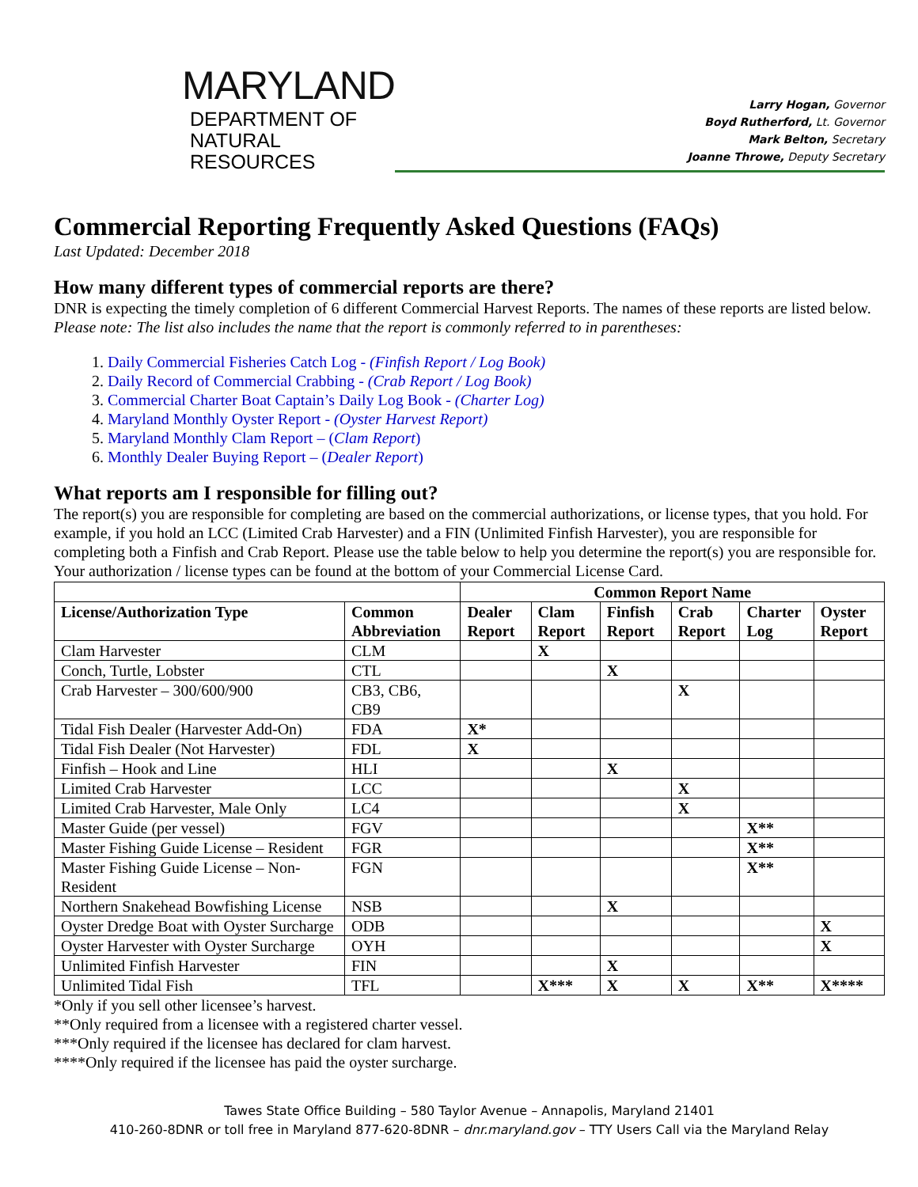MARYLAND
DEPARTMENT OF
NATURAL RESOURCES
Larry Hogan, Governor
Boyd Rutherford, Lt. Governor
Mark Belton, Secretary
Joanne Throwe, Deputy Secretary
Commercial Reporting Frequently Asked Questions (FAQs)
Last Updated: December 2018
How many different types of commercial reports are there?
DNR is expecting the timely completion of 6 different Commercial Harvest Reports. The names of these reports are listed below. Please note: The list also includes the name that the report is commonly referred to in parentheses:
1. Daily Commercial Fisheries Catch Log - (Finfish Report / Log Book)
2. Daily Record of Commercial Crabbing - (Crab Report / Log Book)
3. Commercial Charter Boat Captain’s Daily Log Book - (Charter Log)
4. Maryland Monthly Oyster Report - (Oyster Harvest Report)
5. Maryland Monthly Clam Report – (Clam Report)
6. Monthly Dealer Buying Report – (Dealer Report)
What reports am I responsible for filling out?
The report(s) you are responsible for completing are based on the commercial authorizations, or license types, that you hold. For example, if you hold an LCC (Limited Crab Harvester) and a FIN (Unlimited Finfish Harvester), you are responsible for completing both a Finfish and Crab Report. Please use the table below to help you determine the report(s) you are responsible for. Your authorization / license types can be found at the bottom of your Commercial License Card.
| | | Common Report Name | | | | | |
| --- | --- | --- | --- | --- | --- | --- | --- |
| License/Authorization Type | Common Abbreviation | Dealer Report | Clam Report | Finfish Report | Crab Report | Charter Log | Oyster Report |
| Clam Harvester | CLM | | X | | | | |
| Conch, Turtle, Lobster | CTL | | | X | | | |
| Crab Harvester – 300/600/900 | CB3, CB6, CB9 | | | | X | | |
| Tidal Fish Dealer (Harvester Add-On) | FDA | X* | | | | | |
| Tidal Fish Dealer (Not Harvester) | FDL | X | | | | | |
| Finfish – Hook and Line | HLI | | | X | | | |
| Limited Crab Harvester | LCC | | | | X | | |
| Limited Crab Harvester, Male Only | LC4 | | | | X | | |
| Master Guide (per vessel) | FGV | | | | | X** | |
| Master Fishing Guide License – Resident | FGR | | | | | X** | |
| Master Fishing Guide License – Non-Resident | FGN | | | | | X** | |
| Northern Snakehead Bowfishing License | NSB | | | X | | | |
| Oyster Dredge Boat with Oyster Surcharge | ODB | | | | | | X |
| Oyster Harvester with Oyster Surcharge | OYH | | | | | | X |
| Unlimited Finfish Harvester | FIN | | | X | | | |
| Unlimited Tidal Fish | TFL | | X*** | X | X | X** | X**** |
*Only if you sell other licensee’s harvest.
**Only required from a licensee with a registered charter vessel.
***Only required if the licensee has declared for clam harvest.
****Only required if the licensee has paid the oyster surcharge.
Tawes State Office Building – 580 Taylor Avenue – Annapolis, Maryland 21401
410-260-8DNR or toll free in Maryland 877-620-8DNR – dnr.maryland.gov – TTY Users Call via the Maryland Relay